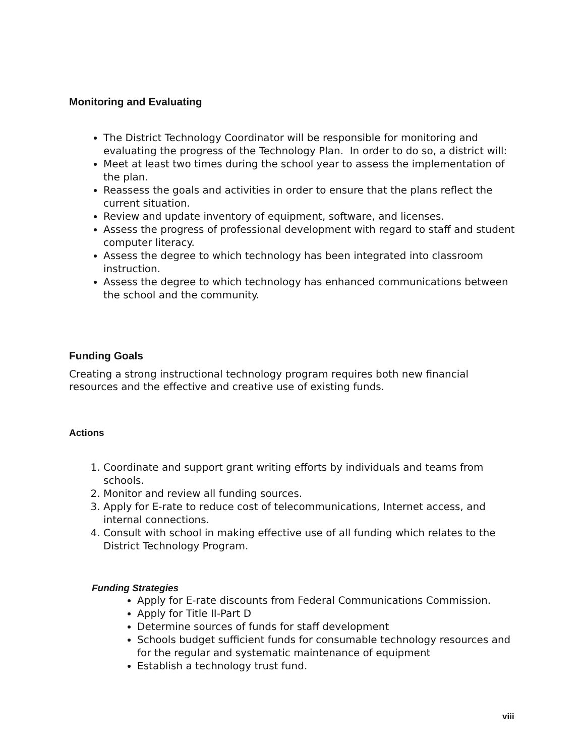Monitoring and Evaluating
The District Technology Coordinator will be responsible for monitoring and evaluating the progress of the Technology Plan. In order to do so, a district will:
Meet at least two times during the school year to assess the implementation of the plan.
Reassess the goals and activities in order to ensure that the plans reflect the current situation.
Review and update inventory of equipment, software, and licenses.
Assess the progress of professional development with regard to staff and student computer literacy.
Assess the degree to which technology has been integrated into classroom instruction.
Assess the degree to which technology has enhanced communications between the school and the community.
Funding Goals
Creating a strong instructional technology program requires both new financial resources and the effective and creative use of existing funds.
Actions
1. Coordinate and support grant writing efforts by individuals and teams from schools.
2. Monitor and review all funding sources.
3. Apply for E-rate to reduce cost of telecommunications, Internet access, and internal connections.
4. Consult with school in making effective use of all funding which relates to the District Technology Program.
Funding Strategies
Apply for E-rate discounts from Federal Communications Commission.
Apply for Title II-Part D
Determine sources of funds for staff development
Schools budget sufficient funds for consumable technology resources and for the regular and systematic maintenance of equipment
Establish a technology trust fund.
viii